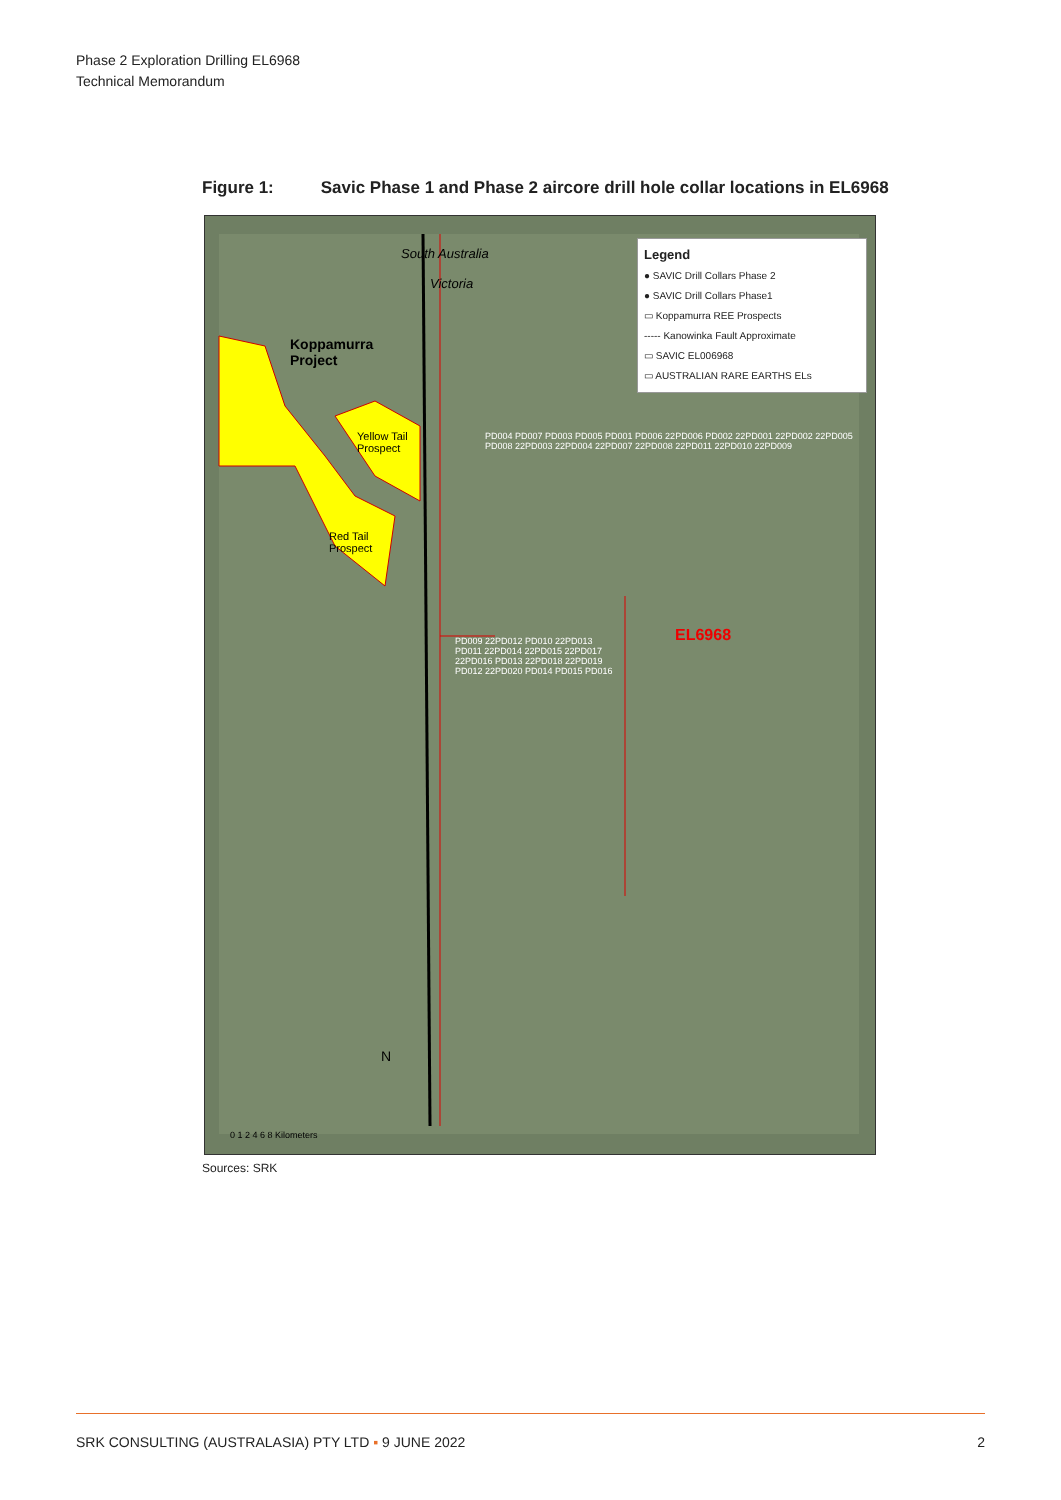Phase 2 Exploration Drilling EL6968
Technical Memorandum
Figure 1: Savic Phase 1 and Phase 2 aircore drill hole collar locations in EL6968
Legend
● SAVIC Drill Collars Phase 2
● SAVIC Drill Collars Phase1
▭ Koppamurra REE Prospects
----- Kanowinka Fault Approximate
▭ SAVIC EL006968
▭ AUSTRALIAN RARE EARTHS ELs
Koppamurra
Project
Yellow Tail
Prospect
Red Tail
Prospect
South Australia
Victoria
EL6968
PD004 PD007 PD003 PD005 PD001 PD006 22PD006 PD002 22PD001 22PD002 22PD005 PD008 22PD003 22PD004 22PD007 22PD008 22PD011 22PD010 22PD009
PD009 22PD012 PD010 22PD013 PD011 22PD014 22PD015 22PD017 22PD016 PD013 22PD018 22PD019 PD012 22PD020 PD014 PD015 PD016
N
0 1 2 4 6 8 Kilometers
Sources: SRK
SRK CONSULTING (AUSTRALASIA) PTY LTD ▪ 9 JUNE 2022 2